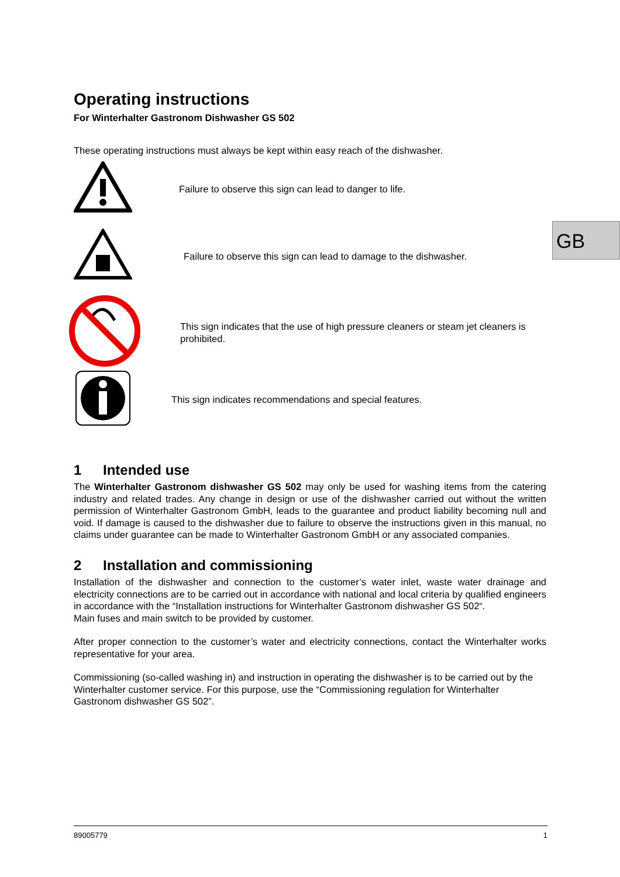GB
Operating instructions
For Winterhalter Gastronom Dishwasher GS 502
These operating instructions must always be kept within easy reach of the dishwasher.
Failure to observe this sign can lead to danger to life.
Failure to observe this sign can lead to damage to the dishwasher.
This sign indicates that the use of high pressure cleaners or steam jet cleaners is prohibited.
This sign indicates recommendations and special features.
1 Intended use
The Winterhalter Gastronom dishwasher GS 502 may only be used for washing items from the catering industry and related trades. Any change in design or use of the dishwasher carried out without the written permission of Winterhalter Gastronom GmbH, leads to the guarantee and product liability becoming null and void. If damage is caused to the dishwasher due to failure to observe the instructions given in this manual, no claims under guarantee can be made to Winterhalter Gastronom GmbH or any associated companies.
2 Installation and commissioning
Installation of the dishwasher and connection to the customer’s water inlet, waste water drainage and electricity connections are to be carried out in accordance with national and local criteria by qualified engineers in accordance with the “Installation instructions for Winterhalter Gastronom dishwasher GS 502“.
Main fuses and main switch to be provided by customer.
After proper connection to the customer’s water and electricity connections, contact the Winterhalter works representative for your area.
Commissioning (so-called washing in) and instruction in operating the dishwasher is to be carried out by the Winterhalter customer service. For this purpose, use the “Commissioning regulation for Winterhalter Gastronom dishwasher GS 502”.
89005779 1